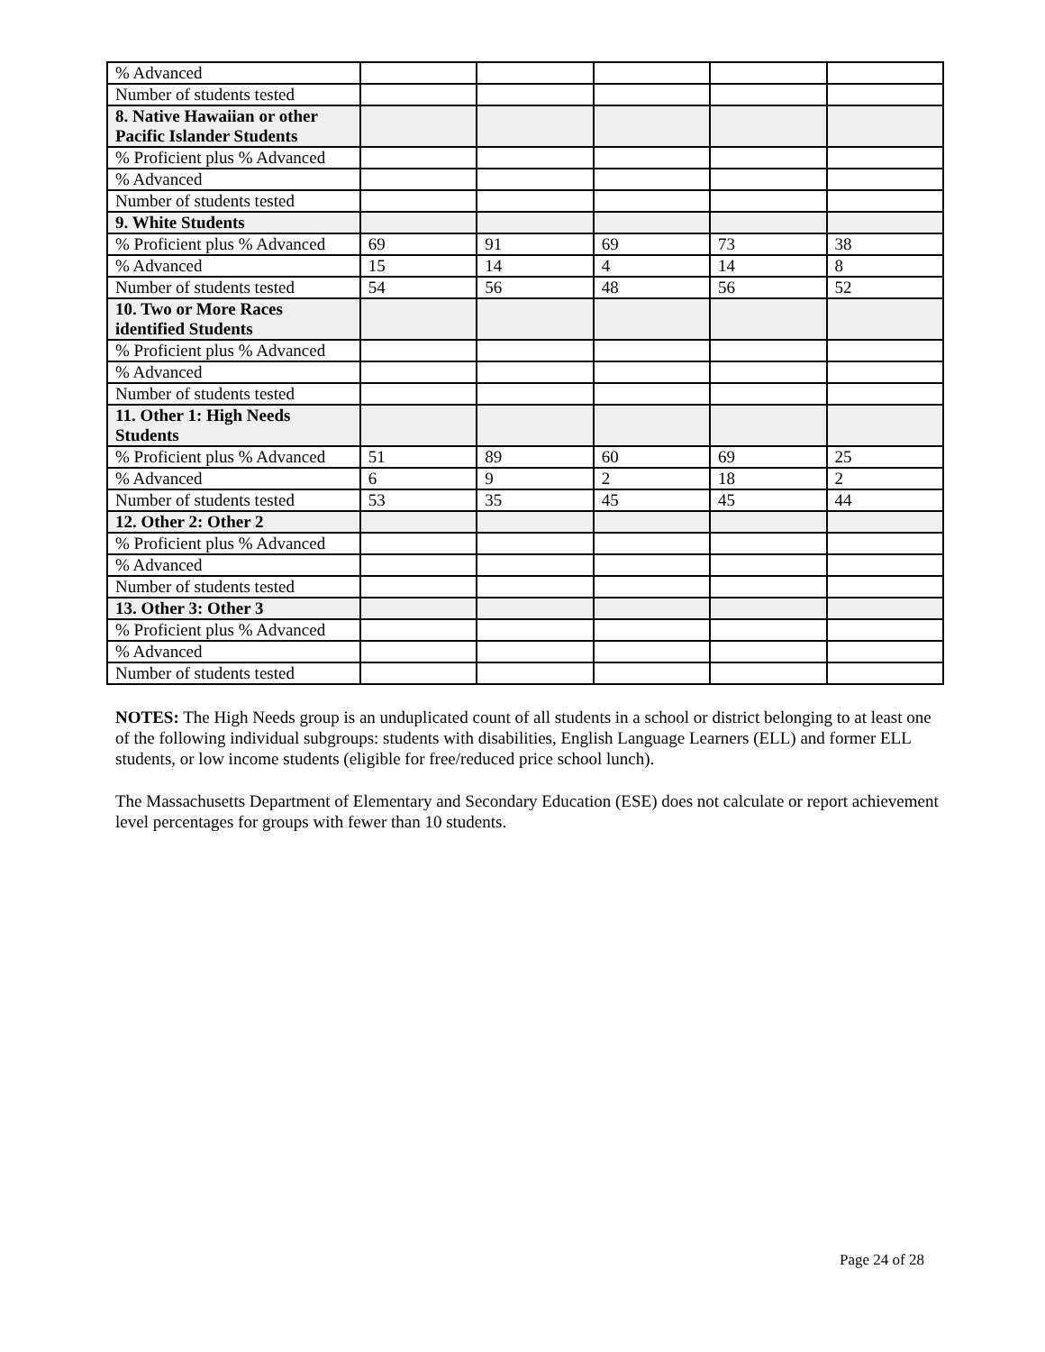| % Advanced | | | | | |
| Number of students tested | | | | | |
| 8. Native Hawaiian or other Pacific Islander Students | | | | | |
| % Proficient plus % Advanced | | | | | |
| % Advanced | | | | | |
| Number of students tested | | | | | |
| 9. White Students | | | | | |
| % Proficient plus % Advanced | 69 | 91 | 69 | 73 | 38 |
| % Advanced | 15 | 14 | 4 | 14 | 8 |
| Number of students tested | 54 | 56 | 48 | 56 | 52 |
| 10. Two or More Races identified Students | | | | | |
| % Proficient plus % Advanced | | | | | |
| % Advanced | | | | | |
| Number of students tested | | | | | |
| 11. Other 1: High Needs Students | | | | | |
| % Proficient plus % Advanced | 51 | 89 | 60 | 69 | 25 |
| % Advanced | 6 | 9 | 2 | 18 | 2 |
| Number of students tested | 53 | 35 | 45 | 45 | 44 |
| 12. Other 2: Other 2 | | | | | |
| % Proficient plus % Advanced | | | | | |
| % Advanced | | | | | |
| Number of students tested | | | | | |
| 13. Other 3: Other 3 | | | | | |
| % Proficient plus % Advanced | | | | | |
| % Advanced | | | | | |
| Number of students tested | | | | | |
NOTES: The High Needs group is an unduplicated count of all students in a school or district belonging to at least one of the following individual subgroups: students with disabilities, English Language Learners (ELL) and former ELL students, or low income students (eligible for free/reduced price school lunch).
The Massachusetts Department of Elementary and Secondary Education (ESE) does not calculate or report achievement level percentages for groups with fewer than 10 students.
Page 24 of 28